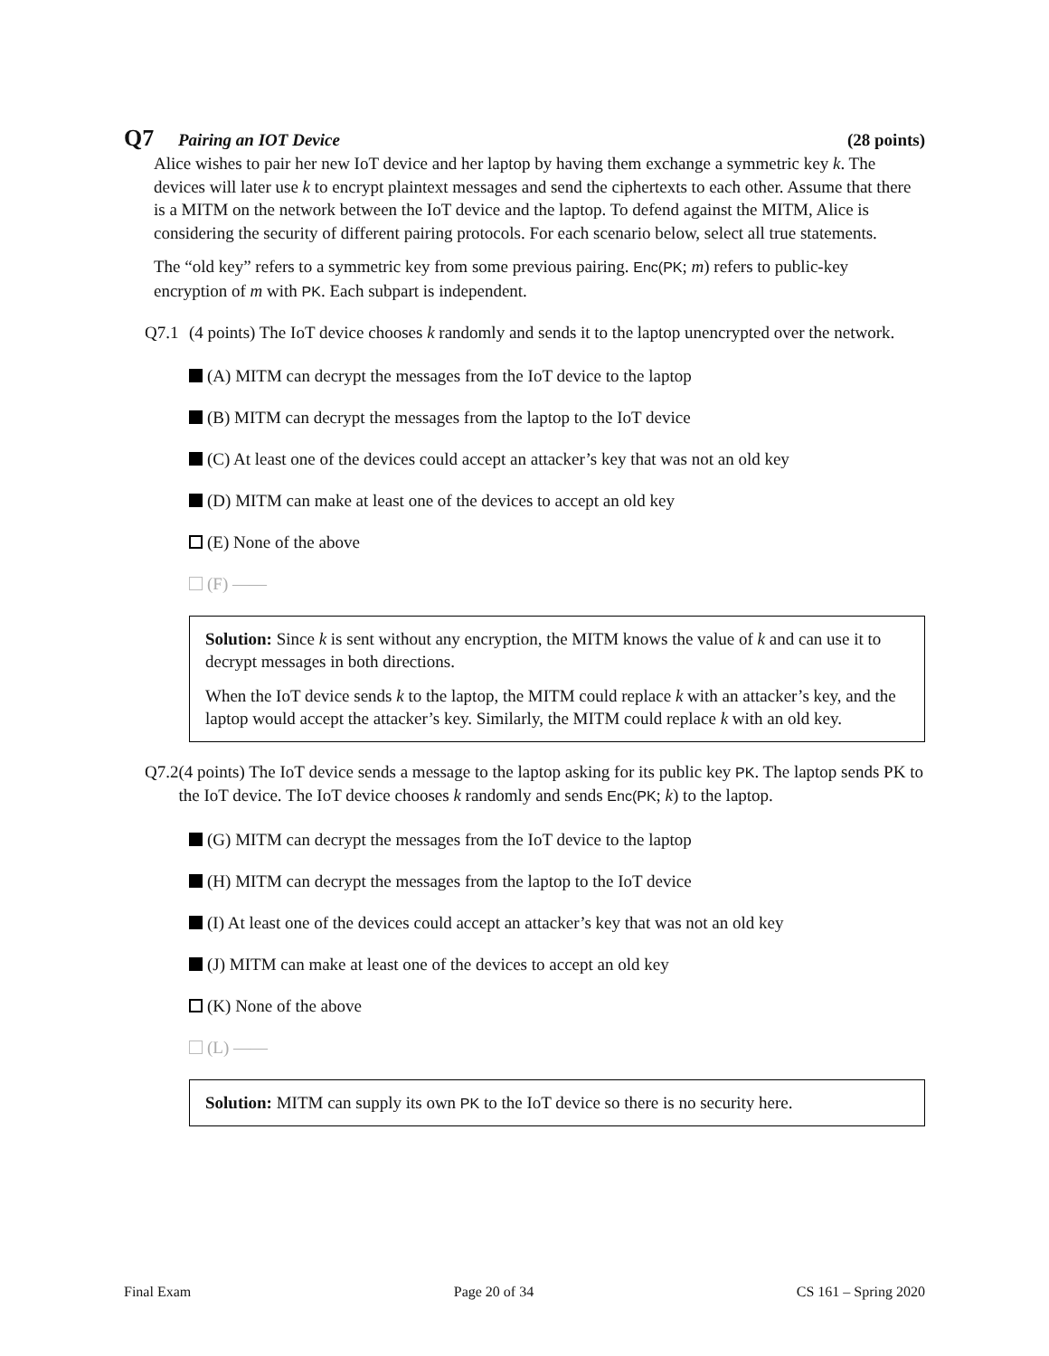Q7 Pairing an IOT Device (28 points)
Alice wishes to pair her new IoT device and her laptop by having them exchange a symmetric key k. The devices will later use k to encrypt plaintext messages and send the ciphertexts to each other. Assume that there is a MITM on the network between the IoT device and the laptop. To defend against the MITM, Alice is considering the security of different pairing protocols. For each scenario below, select all true statements.
The “old key” refers to a symmetric key from some previous pairing. Enc(PK; m) refers to public-key encryption of m with PK. Each subpart is independent.
Q7.1 (4 points) The IoT device chooses k randomly and sends it to the laptop unencrypted over the network.
(A) MITM can decrypt the messages from the IoT device to the laptop
(B) MITM can decrypt the messages from the laptop to the IoT device
(C) At least one of the devices could accept an attacker’s key that was not an old key
(D) MITM can make at least one of the devices to accept an old key
(E) None of the above
(F) ——
Solution: Since k is sent without any encryption, the MITM knows the value of k and can use it to decrypt messages in both directions.
When the IoT device sends k to the laptop, the MITM could replace k with an attacker’s key, and the laptop would accept the attacker’s key. Similarly, the MITM could replace k with an old key.
Q7.2 (4 points) The IoT device sends a message to the laptop asking for its public key PK. The laptop sends PK to the IoT device. The IoT device chooses k randomly and sends Enc(PK; k) to the laptop.
(G) MITM can decrypt the messages from the IoT device to the laptop
(H) MITM can decrypt the messages from the laptop to the IoT device
(I) At least one of the devices could accept an attacker’s key that was not an old key
(J) MITM can make at least one of the devices to accept an old key
(K) None of the above
(L) ——
Solution: MITM can supply its own PK to the IoT device so there is no security here.
Final Exam Page 20 of 34 CS 161 – Spring 2020